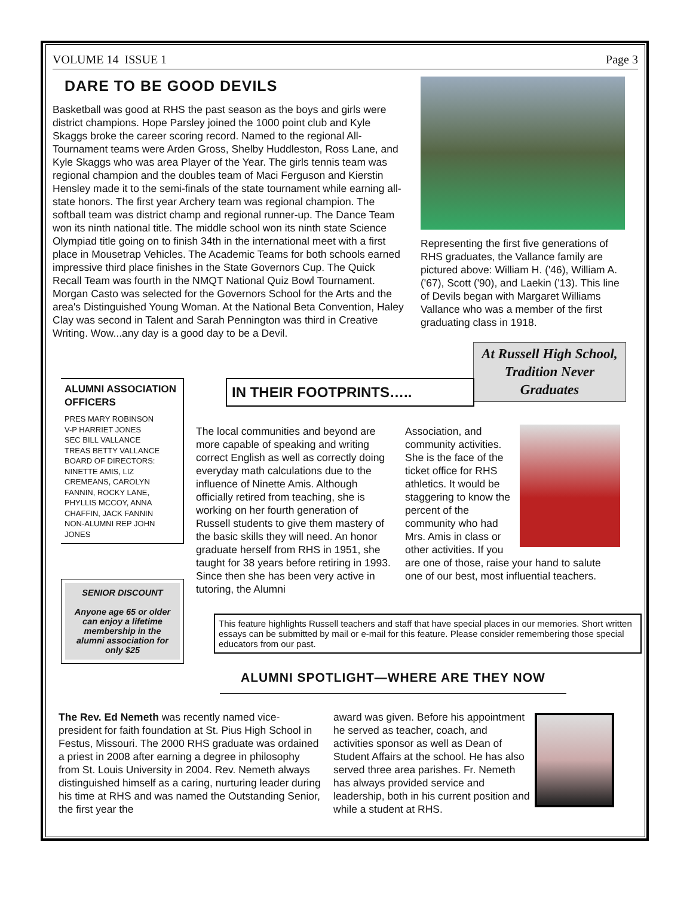VOLUME 14 ISSUE 1 Page 3
DARE TO BE GOOD DEVILS
Basketball was good at RHS the past season as the boys and girls were district champions. Hope Parsley joined the 1000 point club and Kyle Skaggs broke the career scoring record. Named to the regional All-Tournament teams were Arden Gross, Shelby Huddleston, Ross Lane, and Kyle Skaggs who was area Player of the Year. The girls tennis team was regional champion and the doubles team of Maci Ferguson and Kierstin Hensley made it to the semi-finals of the state tournament while earning all-state honors. The first year Archery team was regional champion. The softball team was district champ and regional runner-up. The Dance Team won its ninth national title. The middle school won its ninth state Science Olympiad title going on to finish 34th in the international meet with a first place in Mousetrap Vehicles. The Academic Teams for both schools earned impressive third place finishes in the State Governors Cup. The Quick Recall Team was fourth in the NMQT National Quiz Bowl Tournament. Morgan Casto was selected for the Governors School for the Arts and the area's Distinguished Young Woman. At the National Beta Convention, Haley Clay was second in Talent and Sarah Pennington was third in Creative Writing. Wow...any day is a good day to be a Devil.
Representing the first five generations of RHS graduates, the Vallance family are pictured above: William H. ('46), William A. ('67), Scott ('90), and Laekin ('13). This line of Devils began with Margaret Williams Vallance who was a member of the first graduating class in 1918.
At Russell High School, Tradition Never Graduates
ALUMNI ASSOCIATION OFFICERS
PRES MARY ROBINSON
V-P HARRIET JONES
SEC BILL VALLANCE
TREAS BETTY VALLANCE
BOARD OF DIRECTORS: NINETTE AMIS, LIZ CREMEANS, CAROLYN FANNIN, ROCKY LANE, PHYLLIS MCCOY, ANNA CHAFFIN, JACK FANNIN
NON-ALUMNI REP JOHN JONES
SENIOR DISCOUNT
Anyone age 65 or older can enjoy a lifetime membership in the alumni association for only $25
IN THEIR FOOTPRINTS…..
The local communities and beyond are more capable of speaking and writing correct English as well as correctly doing everyday math calculations due to the influence of Ninette Amis. Although officially retired from teaching, she is working on her fourth generation of Russell students to give them mastery of the basic skills they will need. An honor graduate herself from RHS in 1951, she taught for 38 years before retiring in 1993. Since then she has been very active in tutoring, the Alumni
Association, and community activities. She is the face of the ticket office for RHS athletics. It would be staggering to know the percent of the community who had Mrs. Amis in class or other activities. If you are one of those, raise your hand to salute one of our best, most influential teachers.
This feature highlights Russell teachers and staff that have special places in our memories. Short written essays can be submitted by mail or e-mail for this feature. Please consider remembering those special educators from our past.
ALUMNI SPOTLIGHT—WHERE ARE THEY NOW
The Rev. Ed Nemeth was recently named vice-president for faith foundation at St. Pius High School in Festus, Missouri. The 2000 RHS graduate was ordained a priest in 2008 after earning a degree in philosophy from St. Louis University in 2004. Rev. Nemeth always distinguished himself as a caring, nurturing leader during his time at RHS and was named the Outstanding Senior, the first year the
award was given. Before his appointment he served as teacher, coach, and activities sponsor as well as Dean of Student Affairs at the school. He has also served three area parishes. Fr. Nemeth has always provided service and leadership, both in his current position and while a student at RHS.